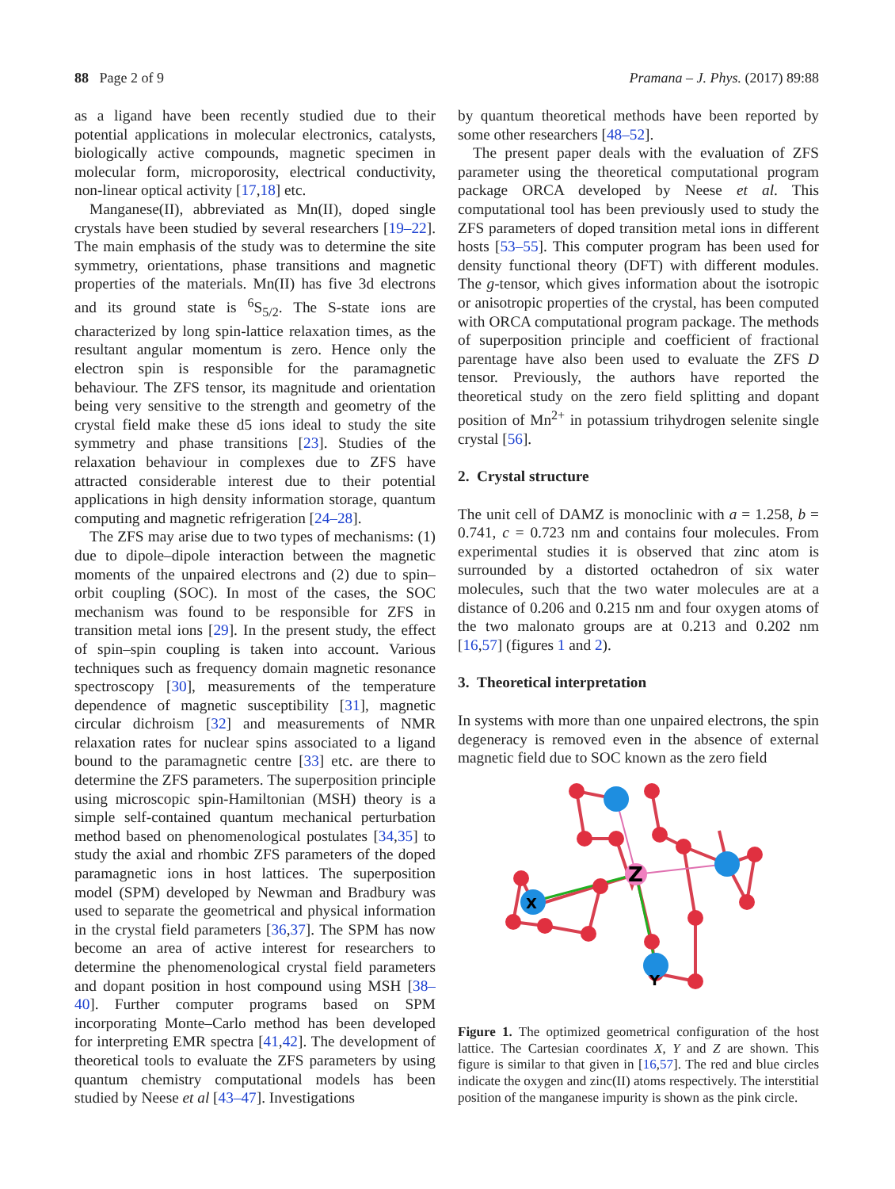88 Page 2 of 9 Pramana – J. Phys. (2017) 89:88
as a ligand have been recently studied due to their potential applications in molecular electronics, catalysts, biologically active compounds, magnetic specimen in molecular form, microporosity, electrical conductivity, non-linear optical activity [17,18] etc.
Manganese(II), abbreviated as Mn(II), doped single crystals have been studied by several researchers [19–22]. The main emphasis of the study was to determine the site symmetry, orientations, phase transitions and magnetic properties of the materials. Mn(II) has five 3d electrons and its ground state is <sup>6</sup>S<sub>5/2</sub>. The S-state ions are characterized by long spin-lattice relaxation times, as the resultant angular momentum is zero. Hence only the electron spin is responsible for the paramagnetic behaviour. The ZFS tensor, its magnitude and orientation being very sensitive to the strength and geometry of the crystal field make these d5 ions ideal to study the site symmetry and phase transitions [23]. Studies of the relaxation behaviour in complexes due to ZFS have attracted considerable interest due to their potential applications in high density information storage, quantum computing and magnetic refrigeration [24–28].
The ZFS may arise due to two types of mechanisms: (1) due to dipole–dipole interaction between the magnetic moments of the unpaired electrons and (2) due to spin–orbit coupling (SOC). In most of the cases, the SOC mechanism was found to be responsible for ZFS in transition metal ions [29]. In the present study, the effect of spin–spin coupling is taken into account. Various techniques such as frequency domain magnetic resonance spectroscopy [30], measurements of the temperature dependence of magnetic susceptibility [31], magnetic circular dichroism [32] and measurements of NMR relaxation rates for nuclear spins associated to a ligand bound to the paramagnetic centre [33] etc. are there to determine the ZFS parameters. The superposition principle using microscopic spin-Hamiltonian (MSH) theory is a simple self-contained quantum mechanical perturbation method based on phenomenological postulates [34,35] to study the axial and rhombic ZFS parameters of the doped paramagnetic ions in host lattices. The superposition model (SPM) developed by Newman and Bradbury was used to separate the geometrical and physical information in the crystal field parameters [36,37]. The SPM has now become an area of active interest for researchers to determine the phenomenological crystal field parameters and dopant position in host compound using MSH [38–40]. Further computer programs based on SPM incorporating Monte–Carlo method has been developed for interpreting EMR spectra [41,42]. The development of theoretical tools to evaluate the ZFS parameters by using quantum chemistry computational models has been studied by Neese et al [43–47]. Investigations
by quantum theoretical methods have been reported by some other researchers [48–52].
The present paper deals with the evaluation of ZFS parameter using the theoretical computational program package ORCA developed by Neese et al. This computational tool has been previously used to study the ZFS parameters of doped transition metal ions in different hosts [53–55]. This computer program has been used for density functional theory (DFT) with different modules. The g-tensor, which gives information about the isotropic or anisotropic properties of the crystal, has been computed with ORCA computational program package. The methods of superposition principle and coefficient of fractional parentage have also been used to evaluate the ZFS D tensor. Previously, the authors have reported the theoretical study on the zero field splitting and dopant position of Mn<sup>2+</sup> in potassium trihydrogen selenite single crystal [56].
2. Crystal structure
The unit cell of DAMZ is monoclinic with a = 1.258, b = 0.741, c = 0.723 nm and contains four molecules. From experimental studies it is observed that zinc atom is surrounded by a distorted octahedron of six water molecules, such that the two water molecules are at a distance of 0.206 and 0.215 nm and four oxygen atoms of the two malonato groups are at 0.213 and 0.202 nm [16,57] (figures 1 and 2).
3. Theoretical interpretation
In systems with more than one unpaired electrons, the spin degeneracy is removed even in the absence of external magnetic field due to SOC known as the zero field
Z
X
Y
Figure 1. The optimized geometrical configuration of the host lattice. The Cartesian coordinates X, Y and Z are shown. This figure is similar to that given in [16,57]. The red and blue circles indicate the oxygen and zinc(II) atoms respectively. The interstitial position of the manganese impurity is shown as the pink circle.